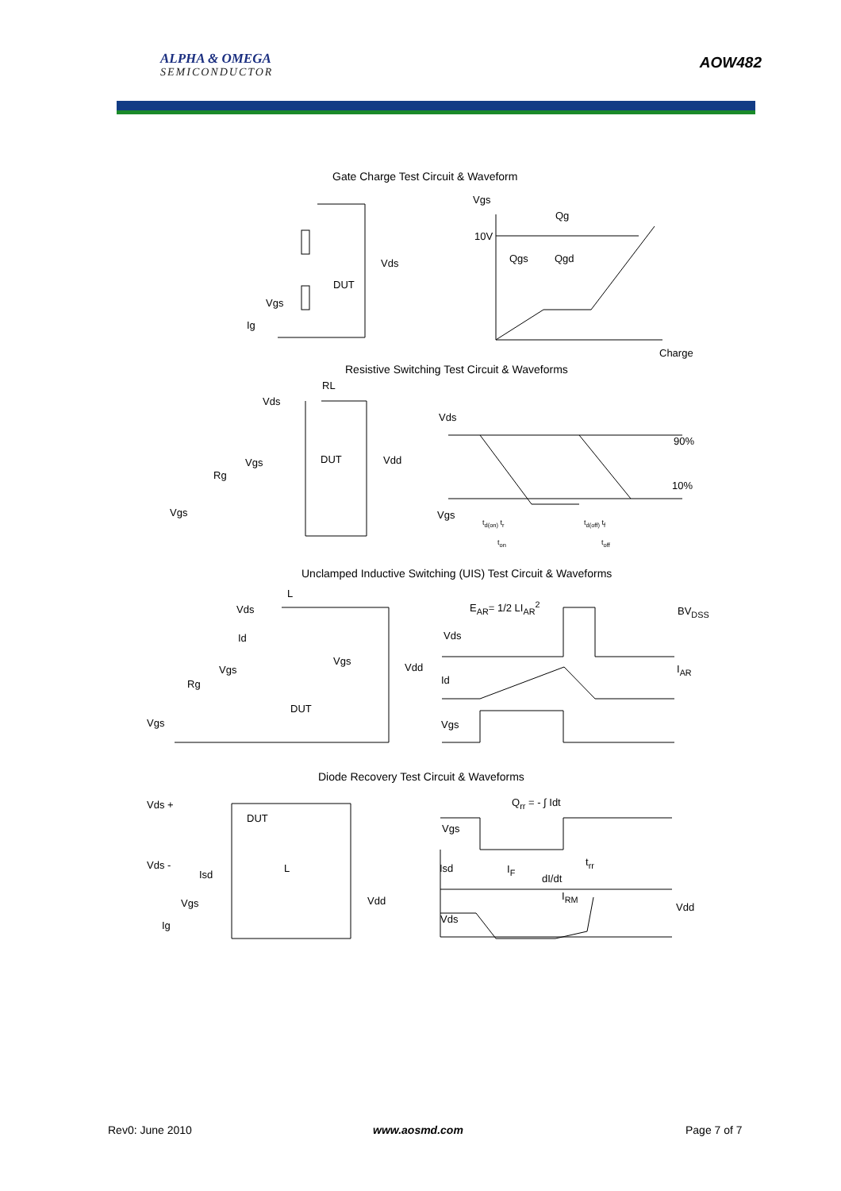ALPHA & OMEGA
SEMICONDUCTOR
AOW482
Gate Charge Test Circuit & Waveform
Vgs
Qg
10V
Qgs Qgd
Charge
Vds
DUT
Vgs
Ig
Resistive Switching Test Circuit & Waveforms
RL
Vds
Vds
90%
DUT Vdd
Vgs
Rg
10%
Vgs Vgs
t<sub>d(on)</sub> t<sub>r</sub> t<sub>d(off)</sub> t<sub>f</sub>
t<sub>on</sub> t<sub>off</sub>
Unclamped Inductive Switching (UIS) Test Circuit & Waveforms
L
E<sub>AR</sub>= 1/2 LI<sub>AR</sub><sup>2</sup> BV<sub>DSS</sub>
Vds
Vds
Id
Vgs
Vdd
Vgs I<sub>AR</sub>
Id
Rg
DUT
Vgs
Vgs
Diode Recovery Test Circuit & Waveforms
Q<sub>rr</sub> = - ∫ Idt
Vds +
DUT
Vgs
Vds - t<sub>rr</sub>
Isd I<sub>F</sub>
L
Isd dI/dt
I<sub>RM</sub>
Vgs Vdd
Vdd
Vds
Ig
Rev0: June 2010 www.aosmd.com Page 7 of 7